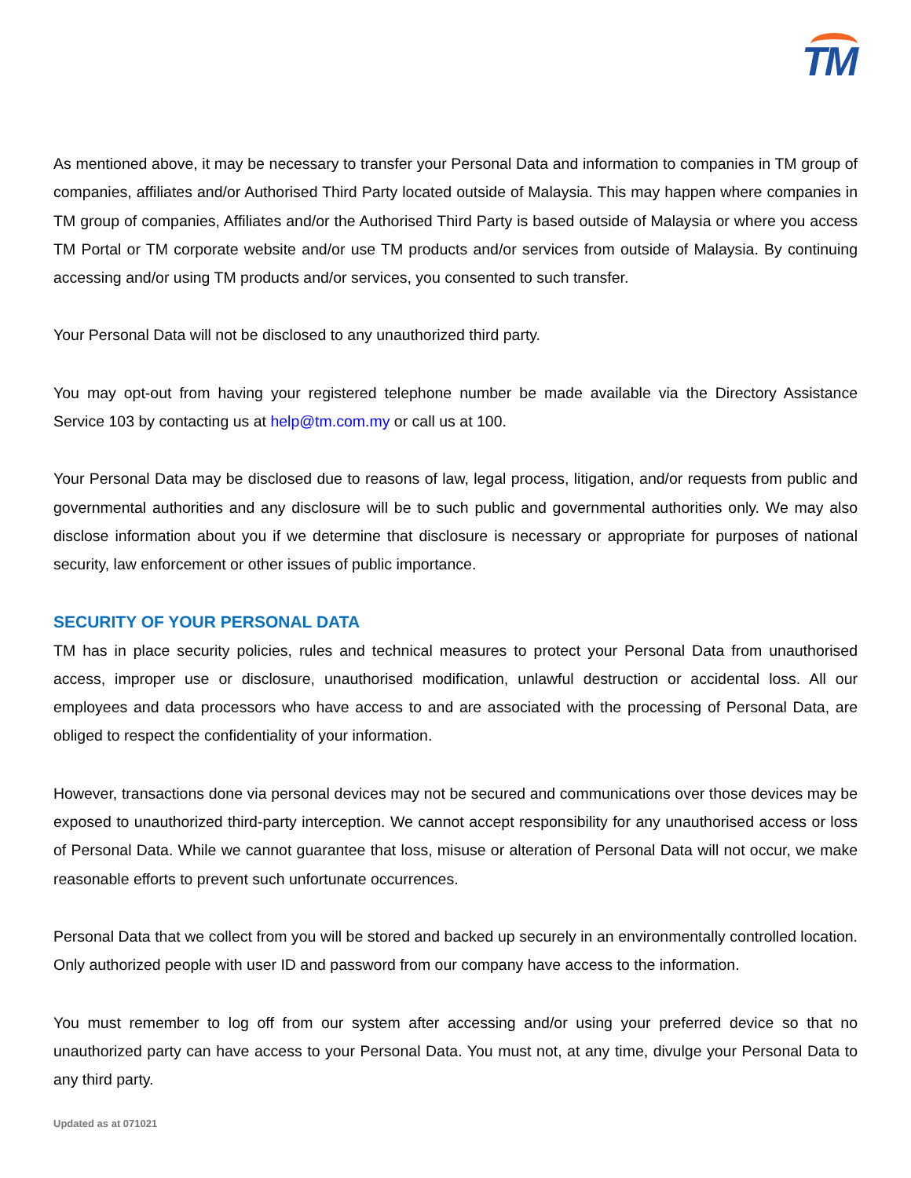TM
As mentioned above, it may be necessary to transfer your Personal Data and information to companies in TM group of companies, affiliates and/or Authorised Third Party located outside of Malaysia. This may happen where companies in TM group of companies, Affiliates and/or the Authorised Third Party is based outside of Malaysia or where you access TM Portal or TM corporate website and/or use TM products and/or services from outside of Malaysia. By continuing accessing and/or using TM products and/or services, you consented to such transfer.
Your Personal Data will not be disclosed to any unauthorized third party.
You may opt-out from having your registered telephone number be made available via the Directory Assistance Service 103 by contacting us at help@tm.com.my or call us at 100.
Your Personal Data may be disclosed due to reasons of law, legal process, litigation, and/or requests from public and governmental authorities and any disclosure will be to such public and governmental authorities only. We may also disclose information about you if we determine that disclosure is necessary or appropriate for purposes of national security, law enforcement or other issues of public importance.
SECURITY OF YOUR PERSONAL DATA
TM has in place security policies, rules and technical measures to protect your Personal Data from unauthorised access, improper use or disclosure, unauthorised modification, unlawful destruction or accidental loss. All our employees and data processors who have access to and are associated with the processing of Personal Data, are obliged to respect the confidentiality of your information.
However, transactions done via personal devices may not be secured and communications over those devices may be exposed to unauthorized third-party interception. We cannot accept responsibility for any unauthorised access or loss of Personal Data. While we cannot guarantee that loss, misuse or alteration of Personal Data will not occur, we make reasonable efforts to prevent such unfortunate occurrences.
Personal Data that we collect from you will be stored and backed up securely in an environmentally controlled location. Only authorized people with user ID and password from our company have access to the information.
You must remember to log off from our system after accessing and/or using your preferred device so that no unauthorized party can have access to your Personal Data. You must not, at any time, divulge your Personal Data to any third party.
Updated as at 071021